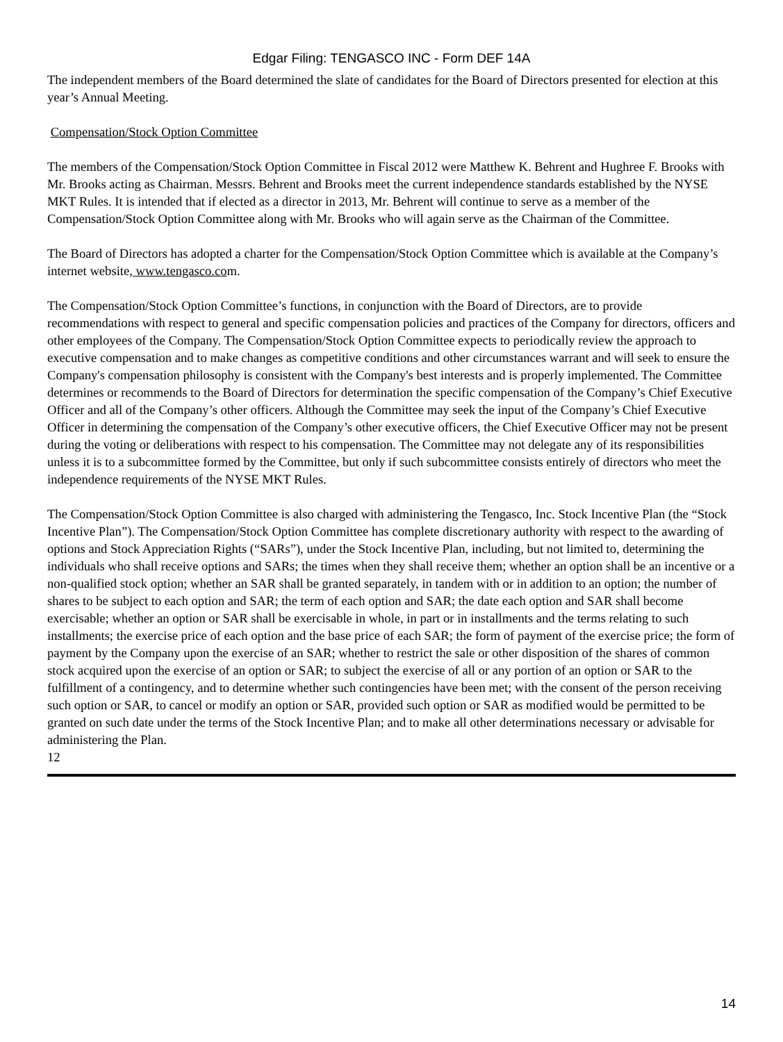Edgar Filing: TENGASCO INC - Form DEF 14A
The independent members of the Board determined the slate of candidates for the Board of Directors presented for election at this year’s Annual Meeting.
Compensation/Stock Option Committee
The members of the Compensation/Stock Option Committee in Fiscal 2012 were Matthew K. Behrent and Hughree F. Brooks with Mr. Brooks acting as Chairman. Messrs. Behrent and Brooks meet the current independence standards established by the NYSE MKT Rules. It is intended that if elected as a director in 2013, Mr. Behrent will continue to serve as a member of the Compensation/Stock Option Committee along with Mr. Brooks who will again serve as the Chairman of the Committee.
The Board of Directors has adopted a charter for the Compensation/Stock Option Committee which is available at the Company’s internet website, www.tengasco.com.
The Compensation/Stock Option Committee’s functions, in conjunction with the Board of Directors, are to provide recommendations with respect to general and specific compensation policies and practices of the Company for directors, officers and other employees of the Company. The Compensation/Stock Option Committee expects to periodically review the approach to executive compensation and to make changes as competitive conditions and other circumstances warrant and will seek to ensure the Company's compensation philosophy is consistent with the Company's best interests and is properly implemented. The Committee determines or recommends to the Board of Directors for determination the specific compensation of the Company’s Chief Executive Officer and all of the Company’s other officers. Although the Committee may seek the input of the Company’s Chief Executive Officer in determining the compensation of the Company’s other executive officers, the Chief Executive Officer may not be present during the voting or deliberations with respect to his compensation. The Committee may not delegate any of its responsibilities unless it is to a subcommittee formed by the Committee, but only if such subcommittee consists entirely of directors who meet the independence requirements of the NYSE MKT Rules.
The Compensation/Stock Option Committee is also charged with administering the Tengasco, Inc. Stock Incentive Plan (the “Stock Incentive Plan”). The Compensation/Stock Option Committee has complete discretionary authority with respect to the awarding of options and Stock Appreciation Rights (“SARs”), under the Stock Incentive Plan, including, but not limited to, determining the individuals who shall receive options and SARs; the times when they shall receive them; whether an option shall be an incentive or a non-qualified stock option; whether an SAR shall be granted separately, in tandem with or in addition to an option; the number of shares to be subject to each option and SAR; the term of each option and SAR; the date each option and SAR shall become exercisable; whether an option or SAR shall be exercisable in whole, in part or in installments and the terms relating to such installments; the exercise price of each option and the base price of each SAR; the form of payment of the exercise price; the form of payment by the Company upon the exercise of an SAR; whether to restrict the sale or other disposition of the shares of common stock acquired upon the exercise of an option or SAR; to subject the exercise of all or any portion of an option or SAR to the fulfillment of a contingency, and to determine whether such contingencies have been met; with the consent of the person receiving such option or SAR, to cancel or modify an option or SAR, provided such option or SAR as modified would be permitted to be granted on such date under the terms of the Stock Incentive Plan; and to make all other determinations necessary or advisable for administering the Plan.
12
14